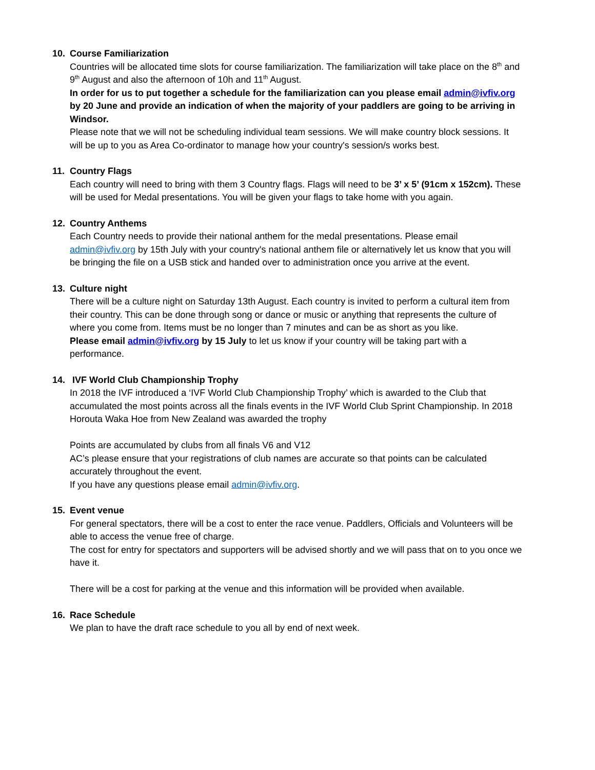10. Course Familiarization
Countries will be allocated time slots for course familiarization. The familiarization will take place on the 8<sup>th</sup> and 9<sup>th</sup> August and also the afternoon of 10h and 11<sup>th</sup> August.
In order for us to put together a schedule for the familiarization can you please email admin@ivfiv.org by 20 June and provide an indication of when the majority of your paddlers are going to be arriving in Windsor.
Please note that we will not be scheduling individual team sessions. We will make country block sessions. It will be up to you as Area Co-ordinator to manage how your country's session/s works best.
11. Country Flags
Each country will need to bring with them 3 Country flags. Flags will need to be 3’ x 5’ (91cm x 152cm). These will be used for Medal presentations. You will be given your flags to take home with you again.
12. Country Anthems
Each Country needs to provide their national anthem for the medal presentations. Please email admin@ivfiv.org by 15th July with your country's national anthem file or alternatively let us know that you will be bringing the file on a USB stick and handed over to administration once you arrive at the event.
13. Culture night
There will be a culture night on Saturday 13th August. Each country is invited to perform a cultural item from their country. This can be done through song or dance or music or anything that represents the culture of where you come from. Items must be no longer than 7 minutes and can be as short as you like.
Please email admin@ivfiv.org by 15 July to let us know if your country will be taking part with a performance.
14. IVF World Club Championship Trophy
In 2018 the IVF introduced a ‘IVF World Club Championship Trophy’ which is awarded to the Club that accumulated the most points across all the finals events in the IVF World Club Sprint Championship. In 2018 Horouta Waka Hoe from New Zealand was awarded the trophy
Points are accumulated by clubs from all finals V6 and V12
AC’s please ensure that your registrations of club names are accurate so that points can be calculated accurately throughout the event.
If you have any questions please email admin@ivfiv.org.
15. Event venue
For general spectators, there will be a cost to enter the race venue. Paddlers, Officials and Volunteers will be able to access the venue free of charge.
The cost for entry for spectators and supporters will be advised shortly and we will pass that on to you once we have it.
There will be a cost for parking at the venue and this information will be provided when available.
16. Race Schedule
We plan to have the draft race schedule to you all by end of next week.